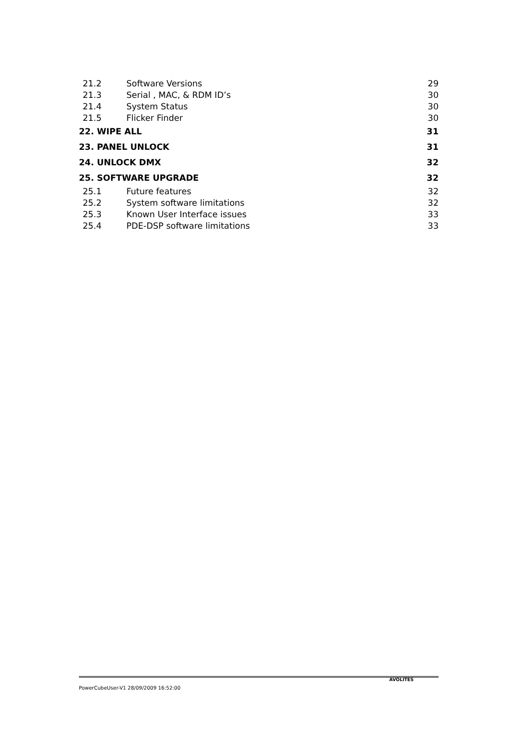21.2 Software Versions 29
21.3 Serial , MAC, & RDM ID’s 30
21.4 System Status 30
21.5 Flicker Finder 30
22. WIPE ALL 31
23. PANEL UNLOCK 31
24. UNLOCK DMX 32
25. SOFTWARE UPGRADE 32
25.1 Future features 32
25.2 System software limitations 32
25.3 Known User Interface issues 33
25.4 PDE-DSP software limitations 33
PowerCubeUser-V1 28/09/2009 16:52:00 AVOLITES